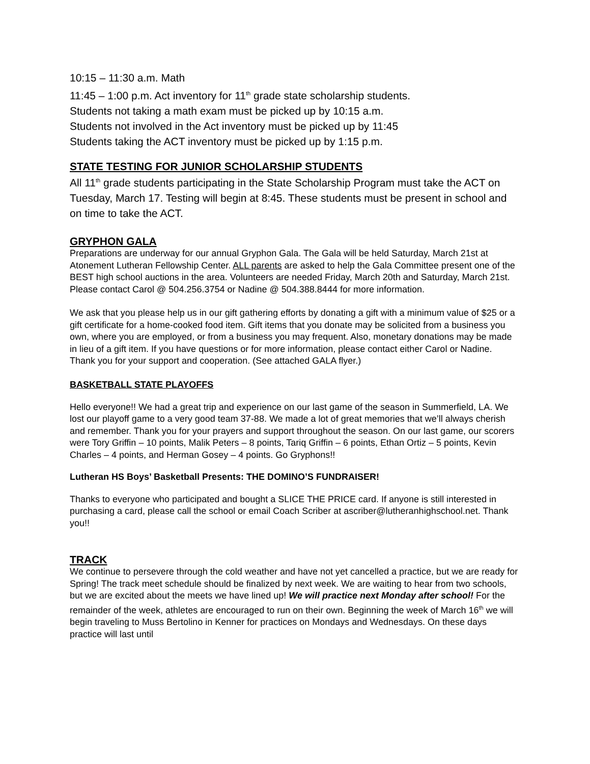10:15 – 11:30 a.m. Math
11:45 – 1:00 p.m. Act inventory for 11<sup>th</sup> grade state scholarship students.
Students not taking a math exam must be picked up by 10:15 a.m.
Students not involved in the Act inventory must be picked up by 11:45
Students taking the ACT inventory must be picked up by 1:15 p.m.
STATE TESTING FOR JUNIOR SCHOLARSHIP STUDENTS
All 11<sup>th</sup> grade students participating in the State Scholarship Program must take the ACT on Tuesday, March 17. Testing will begin at 8:45. These students must be present in school and on time to take the ACT.
GRYPHON GALA
Preparations are underway for our annual Gryphon Gala. The Gala will be held Saturday, March 21st at Atonement Lutheran Fellowship Center. ALL parents are asked to help the Gala Committee present one of the BEST high school auctions in the area. Volunteers are needed Friday, March 20th and Saturday, March 21st. Please contact Carol @ 504.256.3754 or Nadine @ 504.388.8444 for more information.
We ask that you please help us in our gift gathering efforts by donating a gift with a minimum value of $25 or a gift certificate for a home-cooked food item. Gift items that you donate may be solicited from a business you own, where you are employed, or from a business you may frequent. Also, monetary donations may be made in lieu of a gift item. If you have questions or for more information, please contact either Carol or Nadine. Thank you for your support and cooperation. (See attached GALA flyer.)
BASKETBALL STATE PLAYOFFS
Hello everyone!! We had a great trip and experience on our last game of the season in Summerfield, LA. We lost our playoff game to a very good team 37-88. We made a lot of great memories that we’ll always cherish and remember. Thank you for your prayers and support throughout the season. On our last game, our scorers were Tory Griffin – 10 points, Malik Peters – 8 points, Tariq Griffin – 6 points, Ethan Ortiz – 5 points, Kevin Charles – 4 points, and Herman Gosey – 4 points. Go Gryphons!!
Lutheran HS Boys’ Basketball Presents: THE DOMINO’S FUNDRAISER!
Thanks to everyone who participated and bought a SLICE THE PRICE card. If anyone is still interested in purchasing a card, please call the school or email Coach Scriber at ascriber@lutheranhighschool.net. Thank you!!
TRACK
We continue to persevere through the cold weather and have not yet cancelled a practice, but we are ready for Spring! The track meet schedule should be finalized by next week. We are waiting to hear from two schools, but we are excited about the meets we have lined up! We will practice next Monday after school! For the remainder of the week, athletes are encouraged to run on their own. Beginning the week of March 16<sup>th</sup> we will begin traveling to Muss Bertolino in Kenner for practices on Mondays and Wednesdays. On these days practice will last until